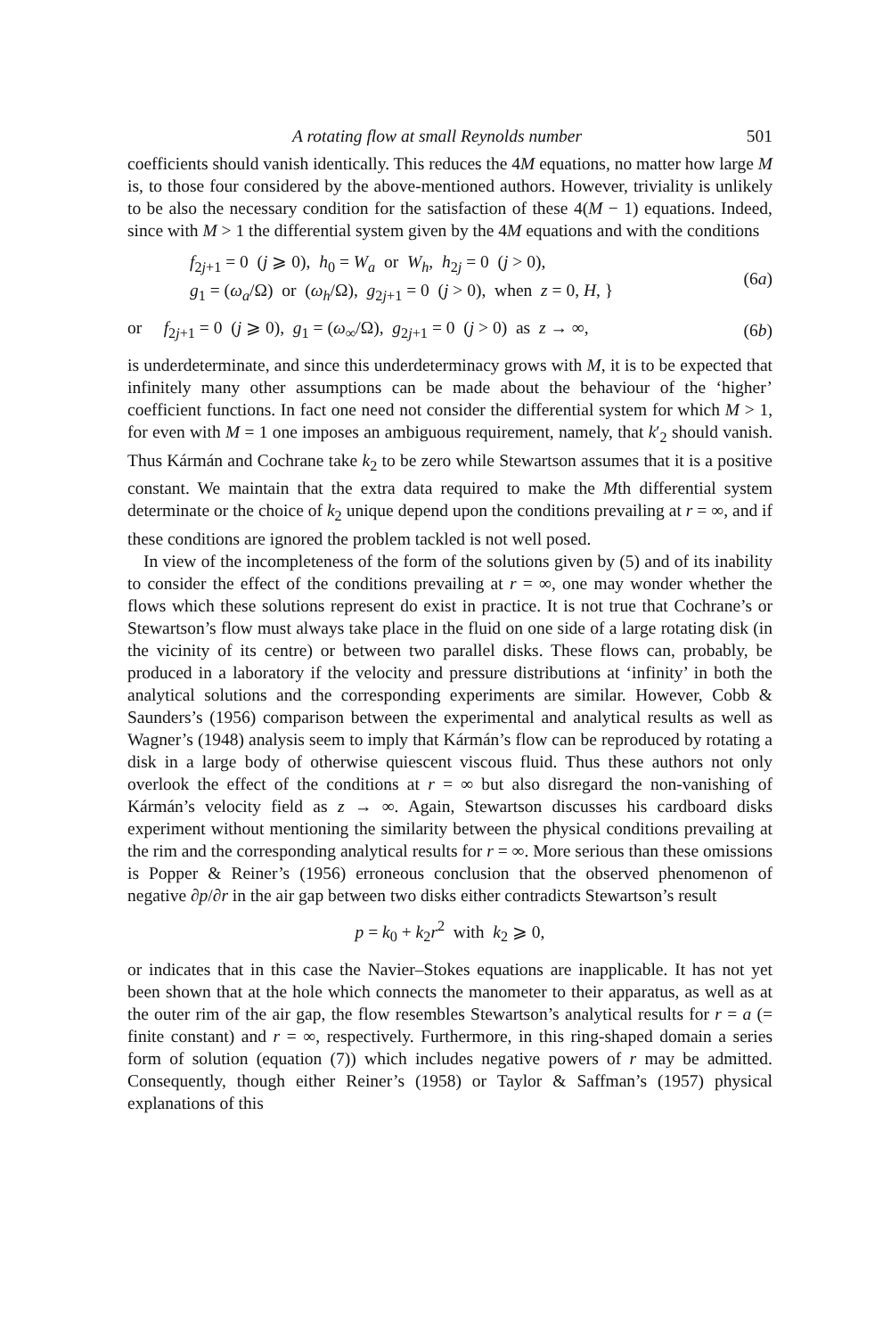A rotating flow at small Reynolds number 501
coefficients should vanish identically. This reduces the 4M equations, no matter how large M is, to those four considered by the above-mentioned authors. However, triviality is unlikely to be also the necessary condition for the satisfaction of these 4(M − 1) equations. Indeed, since with M > 1 the differential system given by the 4M equations and with the conditions
f<sub>2j+1</sub> = 0 (j ⩾ 0), h<sub>0</sub> = W<sub>a</sub> or W<sub>h</sub>, h<sub>2j</sub> = 0 (j > 0),
g<sub>1</sub> = (ω<sub>a</sub>/Ω) or (ω<sub>h</sub>/Ω), g<sub>2j+1</sub> = 0 (j > 0), when z = 0, H, }
(6a)
or f<sub>2j+1</sub> = 0 (j ⩾ 0), g<sub>1</sub> = (ω<sub>∞</sub>/Ω), g<sub>2j+1</sub> = 0 (j > 0) as z → ∞,
(6b)
is underdeterminate, and since this underdeterminacy grows with M, it is to be expected that infinitely many other assumptions can be made about the behaviour of the ‘higher’ coefficient functions. In fact one need not consider the differential system for which M > 1, for even with M = 1 one imposes an ambiguous requirement, namely, that k′<sub>2</sub> should vanish. Thus Kármán and Cochrane take k<sub>2</sub> to be zero while Stewartson assumes that it is a positive constant. We maintain that the extra data required to make the Mth differential system determinate or the choice of k<sub>2</sub> unique depend upon the conditions prevailing at r = ∞, and if these conditions are ignored the problem tackled is not well posed.
In view of the incompleteness of the form of the solutions given by (5) and of its inability to consider the effect of the conditions prevailing at r = ∞, one may wonder whether the flows which these solutions represent do exist in practice. It is not true that Cochrane’s or Stewartson’s flow must always take place in the fluid on one side of a large rotating disk (in the vicinity of its centre) or between two parallel disks. These flows can, probably, be produced in a laboratory if the velocity and pressure distributions at ‘infinity’ in both the analytical solutions and the corresponding experiments are similar. However, Cobb & Saunders’s (1956) comparison between the experimental and analytical results as well as Wagner’s (1948) analysis seem to imply that Kármán’s flow can be reproduced by rotating a disk in a large body of otherwise quiescent viscous fluid. Thus these authors not only overlook the effect of the conditions at r = ∞ but also disregard the non-vanishing of Kármán’s velocity field as z → ∞. Again, Stewartson discusses his cardboard disks experiment without mentioning the similarity between the physical conditions prevailing at the rim and the corresponding analytical results for r = ∞. More serious than these omissions is Popper & Reiner’s (1956) erroneous conclusion that the observed phenomenon of negative ∂p/∂r in the air gap between two disks either contradicts Stewartson’s result
p = k<sub>0</sub> + k<sub>2</sub>r<sup>2</sup> with k<sub>2</sub> ⩾ 0,
or indicates that in this case the Navier–Stokes equations are inapplicable. It has not yet been shown that at the hole which connects the manometer to their apparatus, as well as at the outer rim of the air gap, the flow resembles Stewartson’s analytical results for r = a (= finite constant) and r = ∞, respectively. Furthermore, in this ring-shaped domain a series form of solution (equation (7)) which includes negative powers of r may be admitted. Consequently, though either Reiner’s (1958) or Taylor & Saffman’s (1957) physical explanations of this